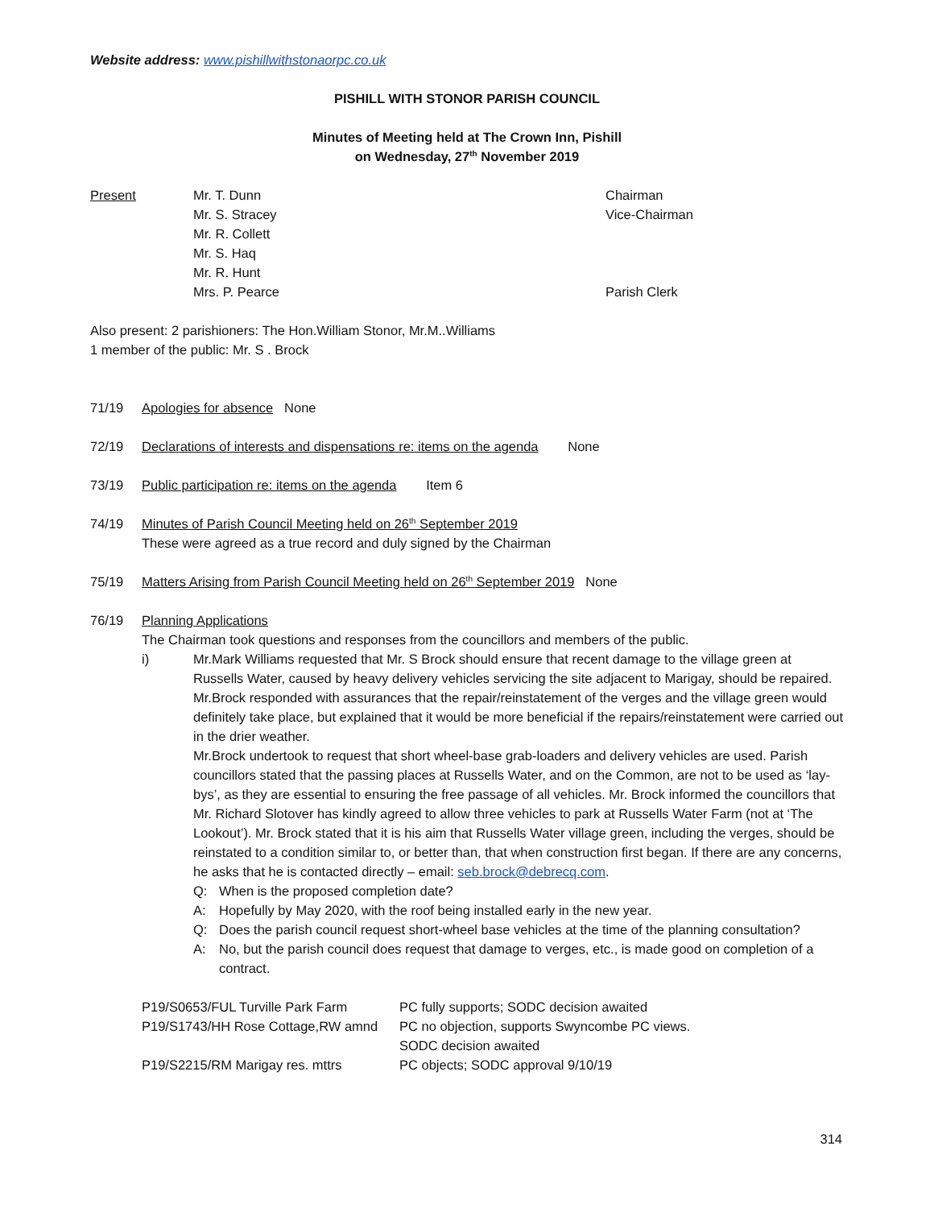Website address: www.pishillwithstonaorpc.co.uk
PISHILL WITH STONOR PARISH COUNCIL
Minutes of Meeting held at The Crown Inn, Pishill
on Wednesday, 27<sup>th</sup> November 2019
| Present | Mr. T. Dunn | Chairman |
| | Mr. S. Stracey | Vice-Chairman |
| | Mr. R. Collett | |
| | Mr. S. Haq | |
| | Mr. R. Hunt | |
| | Mrs. P. Pearce | Parish Clerk |
Also present: 2 parishioners: The Hon.William Stonor, Mr.M..Williams
1 member of the public: Mr. S . Brock
71/19 Apologies for absence None
72/19 Declarations of interests and dispensations re: items on the agenda None
73/19 Public participation re: items on the agenda Item 6
74/19 Minutes of Parish Council Meeting held on 26<sup>th</sup> September 2019
These were agreed as a true record and duly signed by the Chairman
75/19 Matters Arising from Parish Council Meeting held on 26<sup>th</sup> September 2019 None
76/19 Planning Applications
The Chairman took questions and responses from the councillors and members of the public.
i) Mr.Mark Williams requested that Mr. S Brock should ensure that recent damage to the village green at Russells Water, caused by heavy delivery vehicles servicing the site adjacent to Marigay, should be repaired.
Mr.Brock responded with assurances that the repair/reinstatement of the verges and the village green would definitely take place, but explained that it would be more beneficial if the repairs/reinstatement were carried out in the drier weather.
Mr.Brock undertook to request that short wheel-base grab-loaders and delivery vehicles are used. Parish councillors stated that the passing places at Russells Water, and on the Common, are not to be used as ‘lay-bys’, as they are essential to ensuring the free passage of all vehicles. Mr. Brock informed the councillors that Mr. Richard Slotover has kindly agreed to allow three vehicles to park at Russells Water Farm (not at ‘The Lookout’). Mr. Brock stated that it is his aim that Russells Water village green, including the verges, should be reinstated to a condition similar to, or better than, that when construction first began. If there are any concerns, he asks that he is contacted directly – email: seb.brock@debrecq.com.
Q: When is the proposed completion date?
A: Hopefully by May 2020, with the roof being installed early in the new year.
Q: Does the parish council request short-wheel base vehicles at the time of the planning consultation?
A: No, but the parish council does request that damage to verges, etc., is made good on completion of a contract.
| P19/S0653/FUL Turville Park Farm | PC fully supports; SODC decision awaited |
| P19/S1743/HH Rose Cottage,RW amnd | PC no objection, supports Swyncombe PC views. SODC decision awaited |
| P19/S2215/RM Marigay res. mttrs | PC objects; SODC approval 9/10/19 |
314